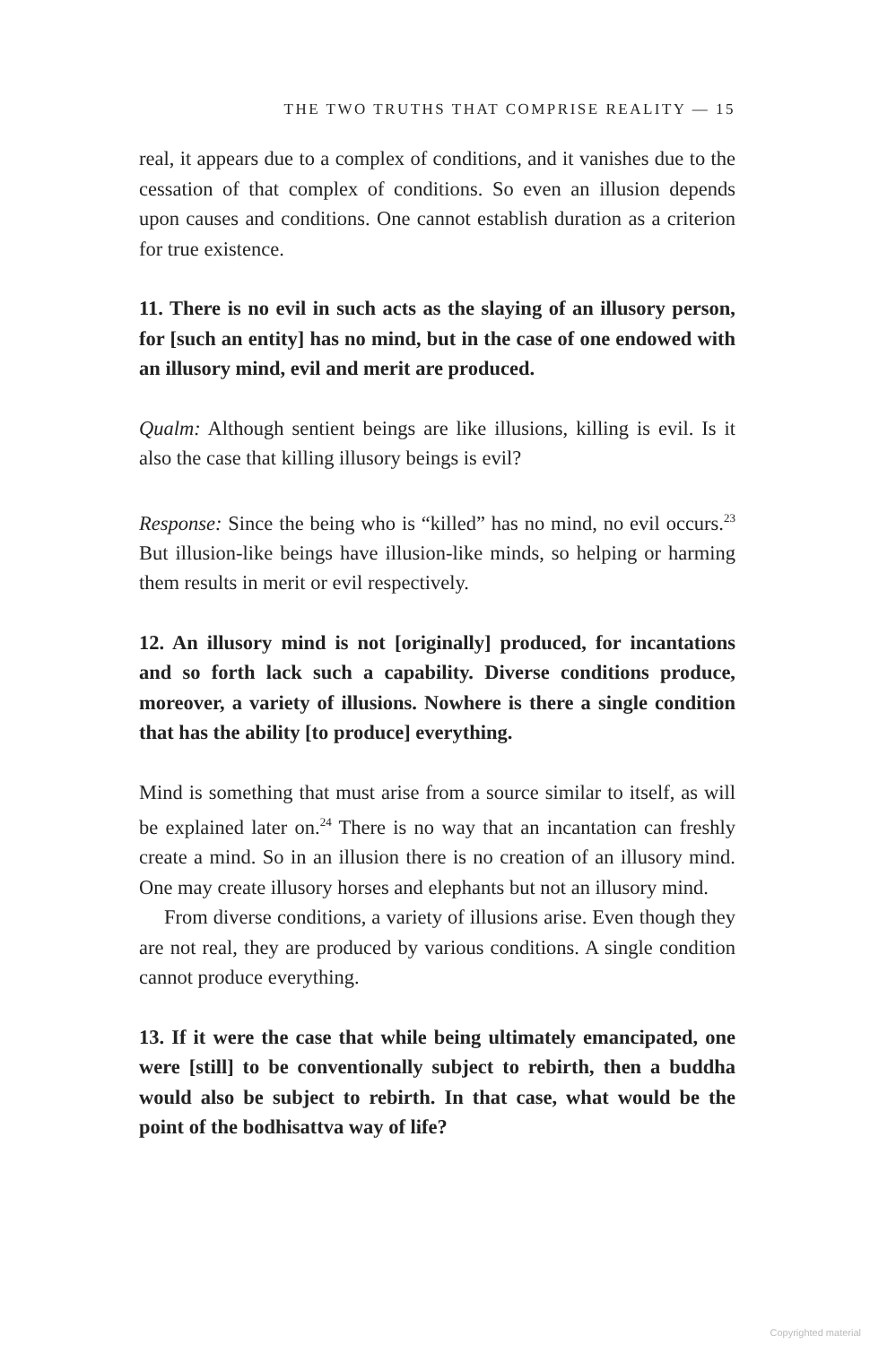THE TWO TRUTHS THAT COMPRISE REALITY — 15
real, it appears due to a complex of conditions, and it vanishes due to the cessation of that complex of conditions. So even an illusion depends upon causes and conditions. One cannot establish duration as a criterion for true existence.
11. There is no evil in such acts as the slaying of an illusory person, for [such an entity] has no mind, but in the case of one endowed with an illusory mind, evil and merit are produced.
Qualm: Although sentient beings are like illusions, killing is evil. Is it also the case that killing illusory beings is evil?
Response: Since the being who is “killed” has no mind, no evil occurs.<sup>23</sup> But illusion-like beings have illusion-like minds, so helping or harming them results in merit or evil respectively.
12. An illusory mind is not [originally] produced, for incantations and so forth lack such a capability. Diverse conditions produce, moreover, a variety of illusions. Nowhere is there a single condition that has the ability [to produce] everything.
Mind is something that must arise from a source similar to itself, as will be explained later on.<sup>24</sup> There is no way that an incantation can freshly create a mind. So in an illusion there is no creation of an illusory mind. One may create illusory horses and elephants but not an illusory mind.
From diverse conditions, a variety of illusions arise. Even though they are not real, they are produced by various conditions. A single condition cannot produce everything.
13. If it were the case that while being ultimately emancipated, one were [still] to be conventionally subject to rebirth, then a buddha would also be subject to rebirth. In that case, what would be the point of the bodhisattva way of life?
Copyrighted material